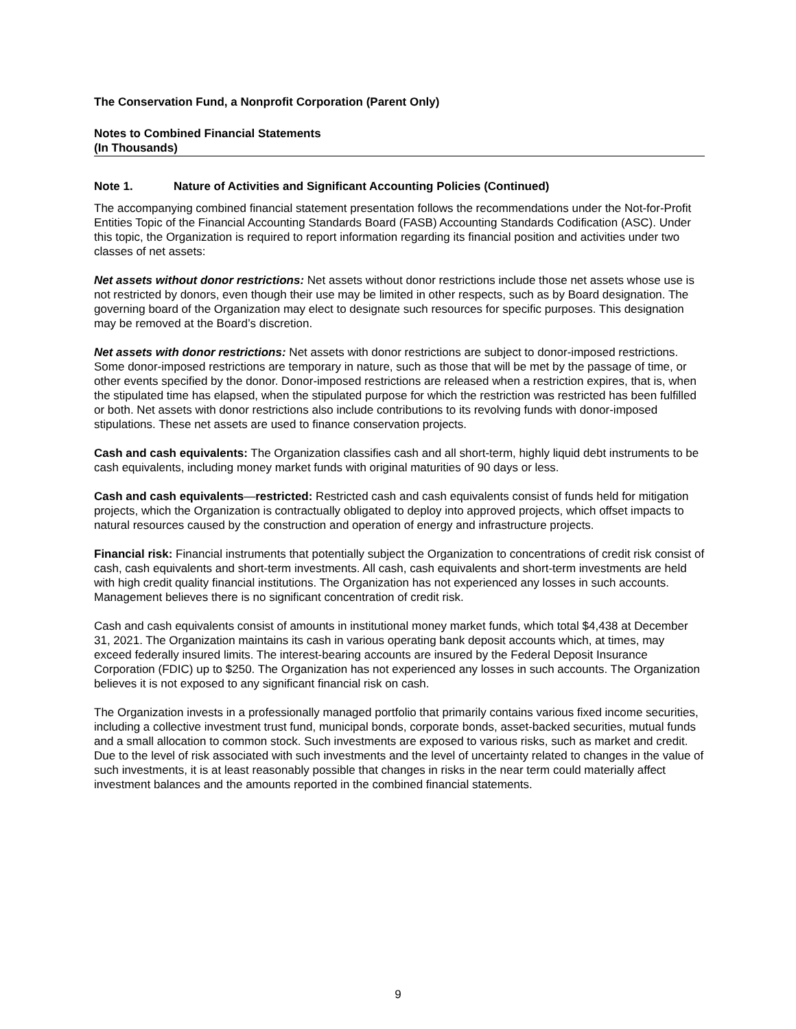The Conservation Fund, a Nonprofit Corporation (Parent Only)
Notes to Combined Financial Statements
(In Thousands)
Note 1. Nature of Activities and Significant Accounting Policies (Continued)
The accompanying combined financial statement presentation follows the recommendations under the Not-for-Profit Entities Topic of the Financial Accounting Standards Board (FASB) Accounting Standards Codification (ASC). Under this topic, the Organization is required to report information regarding its financial position and activities under two classes of net assets:
Net assets without donor restrictions: Net assets without donor restrictions include those net assets whose use is not restricted by donors, even though their use may be limited in other respects, such as by Board designation. The governing board of the Organization may elect to designate such resources for specific purposes. This designation may be removed at the Board’s discretion.
Net assets with donor restrictions: Net assets with donor restrictions are subject to donor-imposed restrictions. Some donor-imposed restrictions are temporary in nature, such as those that will be met by the passage of time, or other events specified by the donor. Donor-imposed restrictions are released when a restriction expires, that is, when the stipulated time has elapsed, when the stipulated purpose for which the restriction was restricted has been fulfilled or both. Net assets with donor restrictions also include contributions to its revolving funds with donor-imposed stipulations. These net assets are used to finance conservation projects.
Cash and cash equivalents: The Organization classifies cash and all short-term, highly liquid debt instruments to be cash equivalents, including money market funds with original maturities of 90 days or less.
Cash and cash equivalents—restricted: Restricted cash and cash equivalents consist of funds held for mitigation projects, which the Organization is contractually obligated to deploy into approved projects, which offset impacts to natural resources caused by the construction and operation of energy and infrastructure projects.
Financial risk: Financial instruments that potentially subject the Organization to concentrations of credit risk consist of cash, cash equivalents and short-term investments. All cash, cash equivalents and short-term investments are held with high credit quality financial institutions. The Organization has not experienced any losses in such accounts. Management believes there is no significant concentration of credit risk.
Cash and cash equivalents consist of amounts in institutional money market funds, which total $4,438 at December 31, 2021. The Organization maintains its cash in various operating bank deposit accounts which, at times, may exceed federally insured limits. The interest-bearing accounts are insured by the Federal Deposit Insurance Corporation (FDIC) up to $250. The Organization has not experienced any losses in such accounts. The Organization believes it is not exposed to any significant financial risk on cash.
The Organization invests in a professionally managed portfolio that primarily contains various fixed income securities, including a collective investment trust fund, municipal bonds, corporate bonds, asset-backed securities, mutual funds and a small allocation to common stock. Such investments are exposed to various risks, such as market and credit. Due to the level of risk associated with such investments and the level of uncertainty related to changes in the value of such investments, it is at least reasonably possible that changes in risks in the near term could materially affect investment balances and the amounts reported in the combined financial statements.
9